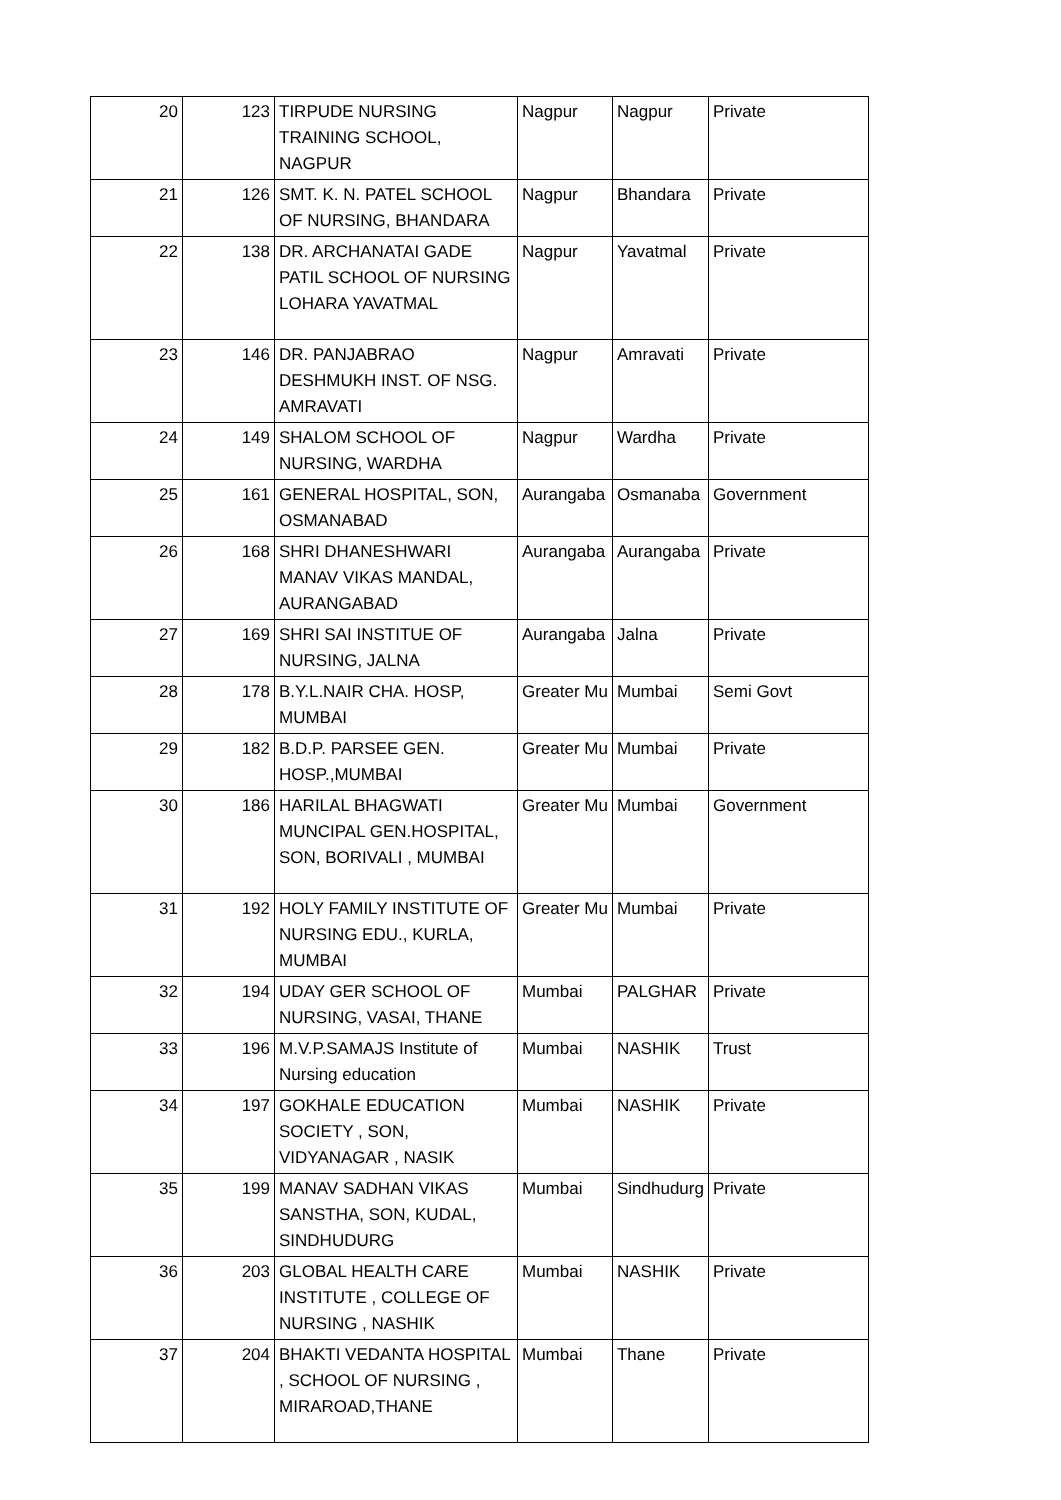| 20 | 123 | TIRPUDE NURSING TRAINING SCHOOL, NAGPUR | Nagpur | Nagpur | Private |
| 21 | 126 | SMT. K. N. PATEL SCHOOL OF NURSING, BHANDARA | Nagpur | Bhandara | Private |
| 22 | 138 | DR. ARCHANATAI GADE PATIL SCHOOL OF NURSING LOHARA YAVATMAL | Nagpur | Yavatmal | Private |
| 23 | 146 | DR. PANJABRAO DESHMUKH INST. OF NSG. AMRAVATI | Nagpur | Amravati | Private |
| 24 | 149 | SHALOM SCHOOL OF NURSING, WARDHA | Nagpur | Wardha | Private |
| 25 | 161 | GENERAL HOSPITAL, SON, OSMANABAD | Aurangaba | Osmanaba | Government |
| 26 | 168 | SHRI DHANESHWARI MANAV VIKAS MANDAL, AURANGABAD | Aurangaba | Aurangaba | Private |
| 27 | 169 | SHRI SAI INSTITUE OF NURSING, JALNA | Aurangaba | Jalna | Private |
| 28 | 178 | B.Y.L.NAIR CHA. HOSP, MUMBAI | Greater Mu | Mumbai | Semi Govt |
| 29 | 182 | B.D.P. PARSEE GEN. HOSP.,MUMBAI | Greater Mu | Mumbai | Private |
| 30 | 186 | HARILAL BHAGWATI MUNCIPAL GEN.HOSPITAL, SON, BORIVALI , MUMBAI | Greater Mu | Mumbai | Government |
| 31 | 192 | HOLY FAMILY INSTITUTE OF NURSING EDU., KURLA, MUMBAI | Greater Mu | Mumbai | Private |
| 32 | 194 | UDAY GER SCHOOL OF NURSING, VASAI, THANE | Mumbai | PALGHAR | Private |
| 33 | 196 | M.V.P.SAMAJS Institute of Nursing education | Mumbai | NASHIK | Trust |
| 34 | 197 | GOKHALE EDUCATION SOCIETY , SON, VIDYANAGAR , NASIK | Mumbai | NASHIK | Private |
| 35 | 199 | MANAV SADHAN VIKAS SANSTHA, SON, KUDAL, SINDHUDURG | Mumbai | Sindhudurg | Private |
| 36 | 203 | GLOBAL HEALTH CARE INSTITUTE , COLLEGE OF NURSING , NASHIK | Mumbai | NASHIK | Private |
| 37 | 204 | BHAKTI VEDANTA HOSPITAL , SCHOOL OF NURSING , MIRAROAD,THANE | Mumbai | Thane | Private |